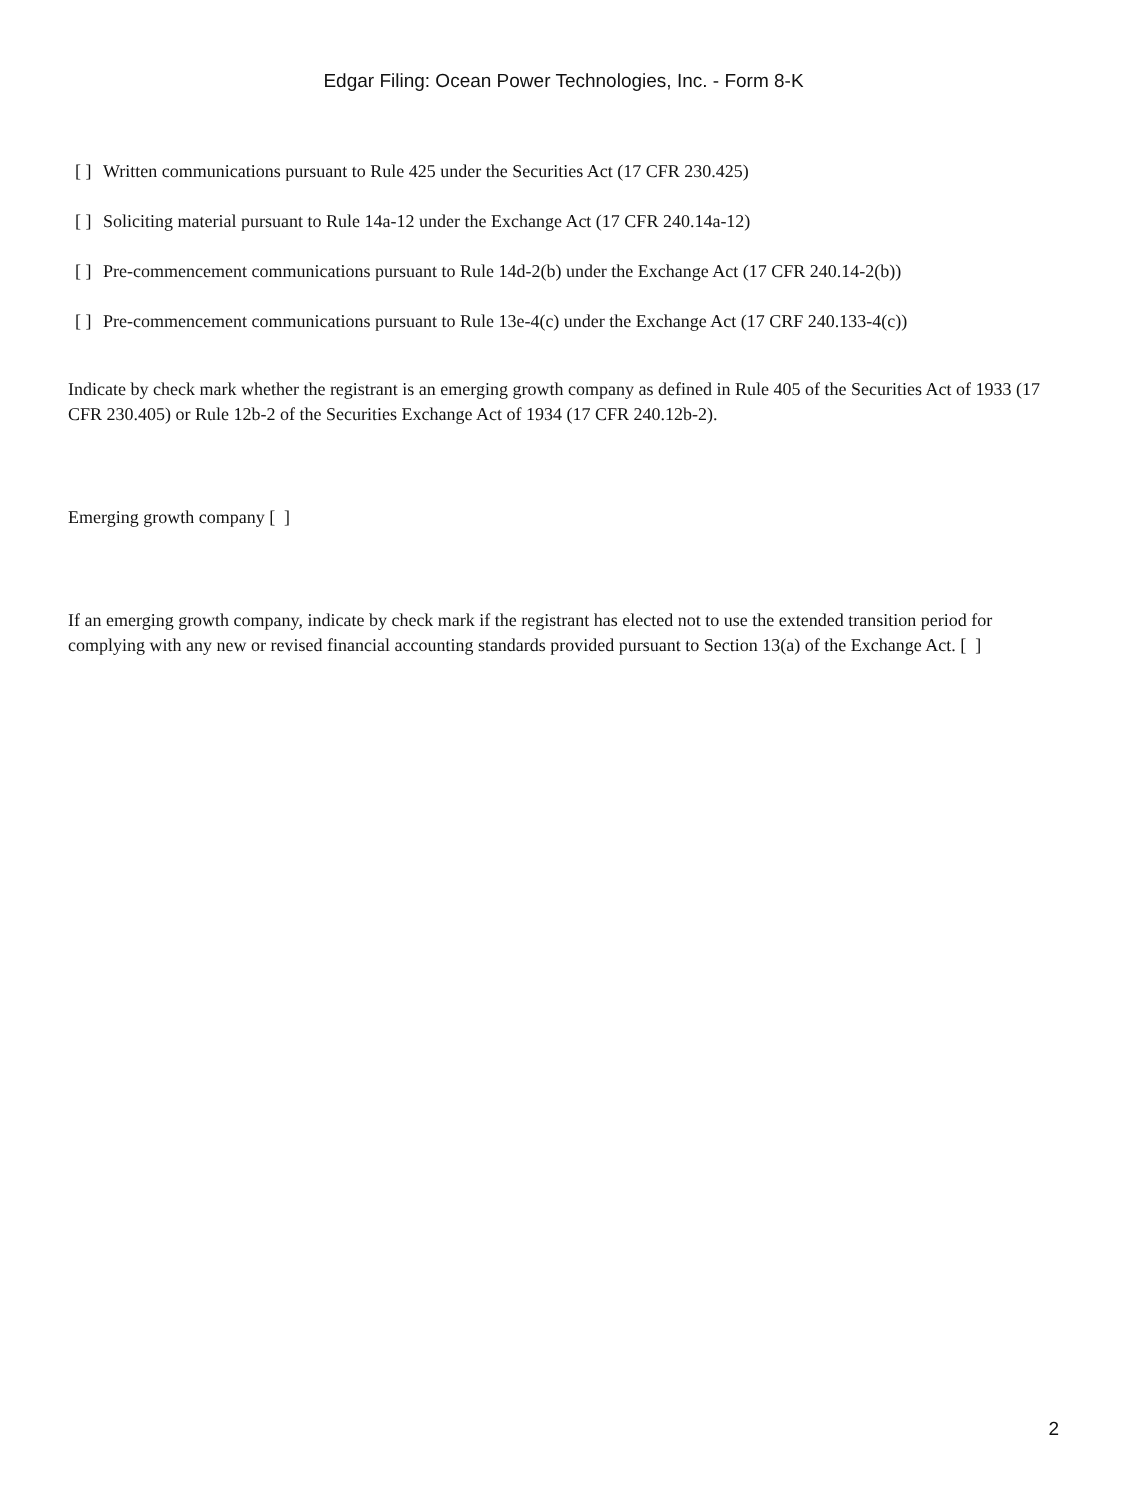Edgar Filing: Ocean Power Technologies, Inc. - Form 8-K
[ ] Written communications pursuant to Rule 425 under the Securities Act (17 CFR 230.425)
[ ] Soliciting material pursuant to Rule 14a-12 under the Exchange Act (17 CFR 240.14a-12)
[ ] Pre-commencement communications pursuant to Rule 14d-2(b) under the Exchange Act (17 CFR 240.14-2(b))
[ ] Pre-commencement communications pursuant to Rule 13e-4(c) under the Exchange Act (17 CRF 240.133-4(c))
Indicate by check mark whether the registrant is an emerging growth company as defined in Rule 405 of the Securities Act of 1933 (17 CFR 230.405) or Rule 12b-2 of the Securities Exchange Act of 1934 (17 CFR 240.12b-2).
Emerging growth company [ ]
If an emerging growth company, indicate by check mark if the registrant has elected not to use the extended transition period for complying with any new or revised financial accounting standards provided pursuant to Section 13(a) of the Exchange Act. [ ]
2